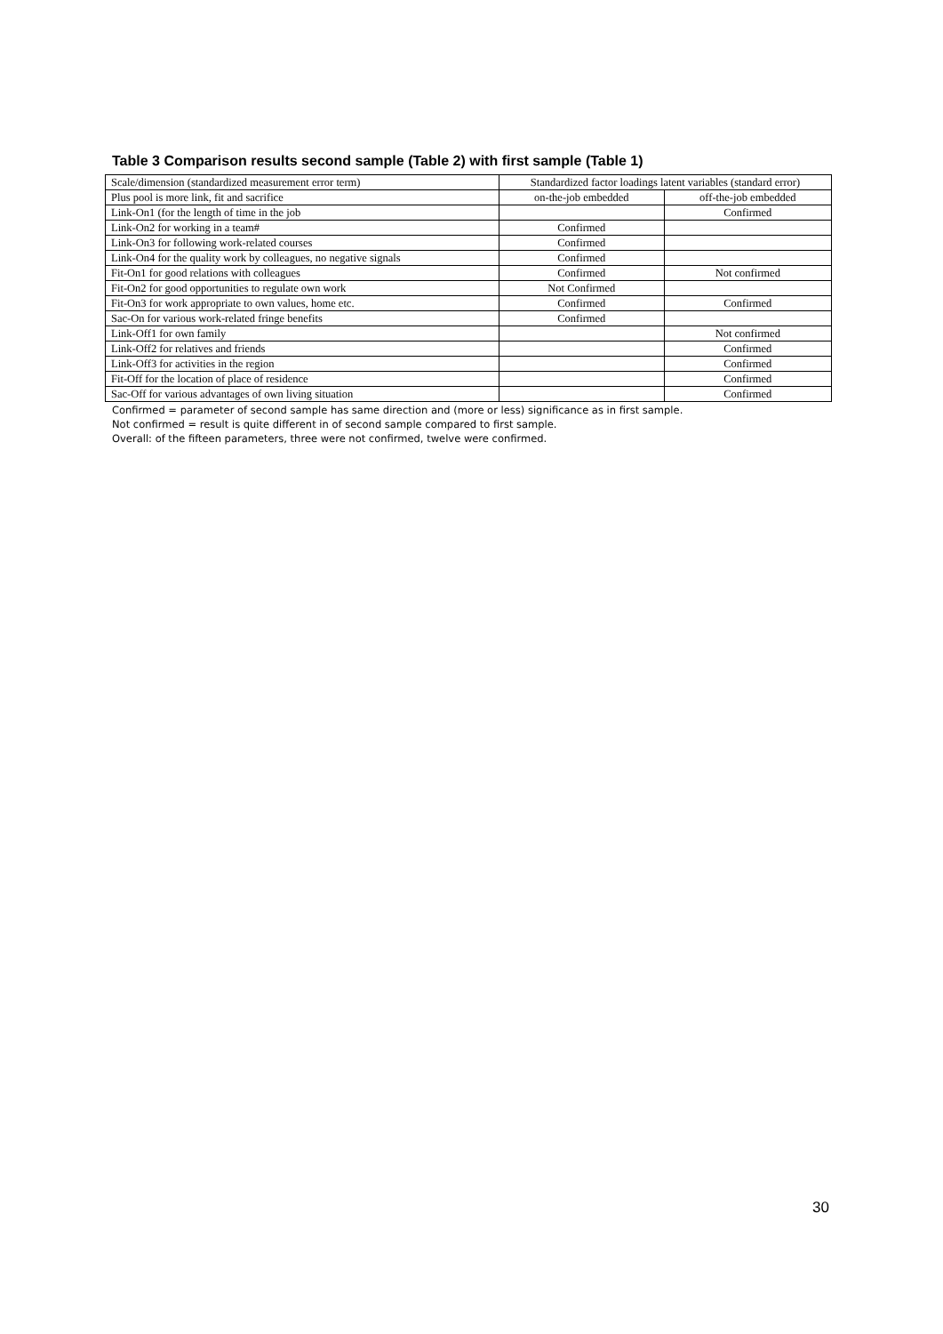Table 3 Comparison results second sample (Table 2) with first sample (Table 1)
| Scale/dimension (standardized measurement error term) | Standardized factor loadings latent variables (standard error) | |
| --- | --- | --- |
| Plus pool is more link, fit and sacrifice | on-the-job embedded | off-the-job embedded |
| Link-On1 (for the length of time in the job | | Confirmed |
| Link-On2 for working in a team# | Confirmed | |
| Link-On3 for following work-related courses | Confirmed | |
| Link-On4 for the quality work by colleagues, no negative signals | Confirmed | |
| Fit-On1 for good relations with colleagues | Confirmed | Not confirmed |
| Fit-On2 for good opportunities to regulate own work | Not Confirmed | |
| Fit-On3 for work appropriate to own values, home etc. | Confirmed | Confirmed |
| Sac-On for various work-related fringe benefits | Confirmed | |
| Link-Off1 for own family | | Not confirmed |
| Link-Off2 for relatives and friends | | Confirmed |
| Link-Off3 for activities in the region | | Confirmed |
| Fit-Off for the location of place of residence | | Confirmed |
| Sac-Off for various advantages of own living situation | | Confirmed |
Confirmed = parameter of second sample has same direction and (more or less) significance as in first sample.
Not confirmed = result is quite different in of second sample compared to first sample.
Overall: of the fifteen parameters, three were not confirmed, twelve were confirmed.
30